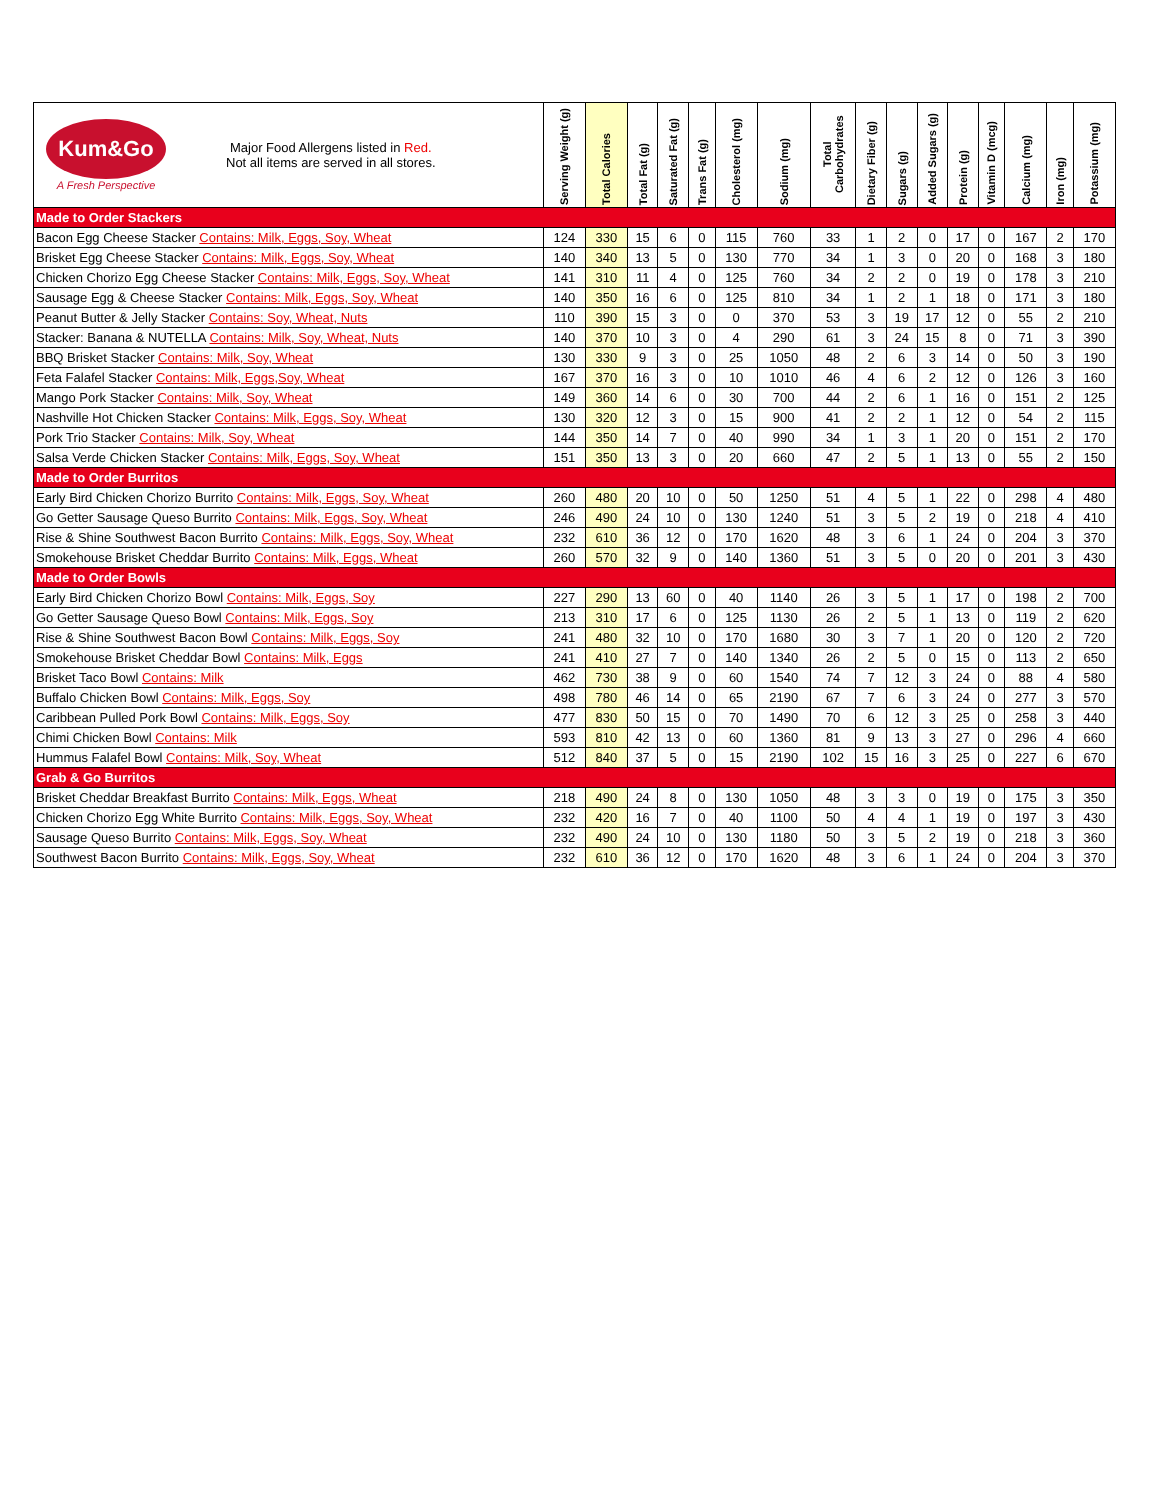| Kum&Go A Fresh Perspective Major Food Allergens listed in Red. Not all items are served in all stores. | Serving Weight (g) | Total Calories | Total Fat (g) | Saturated Fat (g) | Trans Fat (g) | Cholesterol (mg) | Sodium (mg) | Total Carbohydrates | Dietary Fiber (g) | Sugars (g) | Added Sugars (g) | Protein (g) | Vitamin D (mcg) | Calcium (mg) | Iron (mg) | Potassium (mg) |
| --- | --- | --- | --- | --- | --- | --- | --- | --- | --- | --- | --- | --- | --- | --- | --- | --- |
| Made to Order Stackers | | | | | | | | | | | | | | | | |
| Bacon Egg Cheese Stacker Contains: Milk, Eggs, Soy, Wheat | 124 | 330 | 15 | 6 | 0 | 115 | 760 | 33 | 1 | 2 | 0 | 17 | 0 | 167 | 2 | 170 |
| Brisket Egg Cheese Stacker Contains: Milk, Eggs, Soy, Wheat | 140 | 340 | 13 | 5 | 0 | 130 | 770 | 34 | 1 | 3 | 0 | 20 | 0 | 168 | 3 | 180 |
| Chicken Chorizo Egg Cheese Stacker Contains: Milk, Eggs, Soy, Wheat | 141 | 310 | 11 | 4 | 0 | 125 | 760 | 34 | 2 | 2 | 0 | 19 | 0 | 178 | 3 | 210 |
| Sausage Egg & Cheese Stacker Contains: Milk, Eggs, Soy, Wheat | 140 | 350 | 16 | 6 | 0 | 125 | 810 | 34 | 1 | 2 | 1 | 18 | 0 | 171 | 3 | 180 |
| Peanut Butter & Jelly Stacker Contains: Soy, Wheat, Nuts | 110 | 390 | 15 | 3 | 0 | 0 | 370 | 53 | 3 | 19 | 17 | 12 | 0 | 55 | 2 | 210 |
| Stacker: Banana & NUTELLA Contains: Milk, Soy, Wheat, Nuts | 140 | 370 | 10 | 3 | 0 | 4 | 290 | 61 | 3 | 24 | 15 | 8 | 0 | 71 | 3 | 390 |
| BBQ Brisket Stacker Contains: Milk, Soy, Wheat | 130 | 330 | 9 | 3 | 0 | 25 | 1050 | 48 | 2 | 6 | 3 | 14 | 0 | 50 | 3 | 190 |
| Feta Falafel Stacker Contains: Milk, Eggs,Soy, Wheat | 167 | 370 | 16 | 3 | 0 | 10 | 1010 | 46 | 4 | 6 | 2 | 12 | 0 | 126 | 3 | 160 |
| Mango Pork Stacker Contains: Milk, Soy, Wheat | 149 | 360 | 14 | 6 | 0 | 30 | 700 | 44 | 2 | 6 | 1 | 16 | 0 | 151 | 2 | 125 |
| Nashville Hot Chicken Stacker Contains: Milk, Eggs, Soy, Wheat | 130 | 320 | 12 | 3 | 0 | 15 | 900 | 41 | 2 | 2 | 1 | 12 | 0 | 54 | 2 | 115 |
| Pork Trio Stacker Contains: Milk, Soy, Wheat | 144 | 350 | 14 | 7 | 0 | 40 | 990 | 34 | 1 | 3 | 1 | 20 | 0 | 151 | 2 | 170 |
| Salsa Verde Chicken Stacker Contains: Milk, Eggs, Soy, Wheat | 151 | 350 | 13 | 3 | 0 | 20 | 660 | 47 | 2 | 5 | 1 | 13 | 0 | 55 | 2 | 150 |
| Made to Order Burritos | | | | | | | | | | | | | | | | |
| Early Bird Chicken Chorizo Burrito Contains: Milk, Eggs, Soy, Wheat | 260 | 480 | 20 | 10 | 0 | 50 | 1250 | 51 | 4 | 5 | 1 | 22 | 0 | 298 | 4 | 480 |
| Go Getter Sausage Queso Burrito Contains: Milk, Eggs, Soy, Wheat | 246 | 490 | 24 | 10 | 0 | 130 | 1240 | 51 | 3 | 5 | 2 | 19 | 0 | 218 | 4 | 410 |
| Rise & Shine Southwest Bacon Burrito Contains: Milk, Eggs, Soy, Wheat | 232 | 610 | 36 | 12 | 0 | 170 | 1620 | 48 | 3 | 6 | 1 | 24 | 0 | 204 | 3 | 370 |
| Smokehouse Brisket Cheddar Burrito Contains: Milk, Eggs, Wheat | 260 | 570 | 32 | 9 | 0 | 140 | 1360 | 51 | 3 | 5 | 0 | 20 | 0 | 201 | 3 | 430 |
| Made to Order Bowls | | | | | | | | | | | | | | | | |
| Early Bird Chicken Chorizo Bowl Contains: Milk, Eggs, Soy | 227 | 290 | 13 | 60 | 0 | 40 | 1140 | 26 | 3 | 5 | 1 | 17 | 0 | 198 | 2 | 700 |
| Go Getter Sausage Queso Bowl Contains: Milk, Eggs, Soy | 213 | 310 | 17 | 6 | 0 | 125 | 1130 | 26 | 2 | 5 | 1 | 13 | 0 | 119 | 2 | 620 |
| Rise & Shine Southwest Bacon Bowl Contains: Milk, Eggs, Soy | 241 | 480 | 32 | 10 | 0 | 170 | 1680 | 30 | 3 | 7 | 1 | 20 | 0 | 120 | 2 | 720 |
| Smokehouse Brisket Cheddar Bowl Contains: Milk, Eggs | 241 | 410 | 27 | 7 | 0 | 140 | 1340 | 26 | 2 | 5 | 0 | 15 | 0 | 113 | 2 | 650 |
| Brisket Taco Bowl Contains: Milk | 462 | 730 | 38 | 9 | 0 | 60 | 1540 | 74 | 7 | 12 | 3 | 24 | 0 | 88 | 4 | 580 |
| Buffalo Chicken Bowl Contains: Milk, Eggs, Soy | 498 | 780 | 46 | 14 | 0 | 65 | 2190 | 67 | 7 | 6 | 3 | 24 | 0 | 277 | 3 | 570 |
| Caribbean Pulled Pork Bowl Contains: Milk, Eggs, Soy | 477 | 830 | 50 | 15 | 0 | 70 | 1490 | 70 | 6 | 12 | 3 | 25 | 0 | 258 | 3 | 440 |
| Chimi Chicken Bowl Contains: Milk | 593 | 810 | 42 | 13 | 0 | 60 | 1360 | 81 | 9 | 13 | 3 | 27 | 0 | 296 | 4 | 660 |
| Hummus Falafel Bowl Contains: Milk, Soy, Wheat | 512 | 840 | 37 | 5 | 0 | 15 | 2190 | 102 | 15 | 16 | 3 | 25 | 0 | 227 | 6 | 670 |
| Grab & Go Burritos | | | | | | | | | | | | | | | | |
| Brisket Cheddar Breakfast Burrito Contains: Milk, Eggs, Wheat | 218 | 490 | 24 | 8 | 0 | 130 | 1050 | 48 | 3 | 3 | 0 | 19 | 0 | 175 | 3 | 350 |
| Chicken Chorizo Egg White Burrito Contains: Milk, Eggs, Soy, Wheat | 232 | 420 | 16 | 7 | 0 | 40 | 1100 | 50 | 4 | 4 | 1 | 19 | 0 | 197 | 3 | 430 |
| Sausage Queso Burrito Contains: Milk, Eggs, Soy, Wheat | 232 | 490 | 24 | 10 | 0 | 130 | 1180 | 50 | 3 | 5 | 2 | 19 | 0 | 218 | 3 | 360 |
| Southwest Bacon Burrito Contains: Milk, Eggs, Soy, Wheat | 232 | 610 | 36 | 12 | 0 | 170 | 1620 | 48 | 3 | 6 | 1 | 24 | 0 | 204 | 3 | 370 |